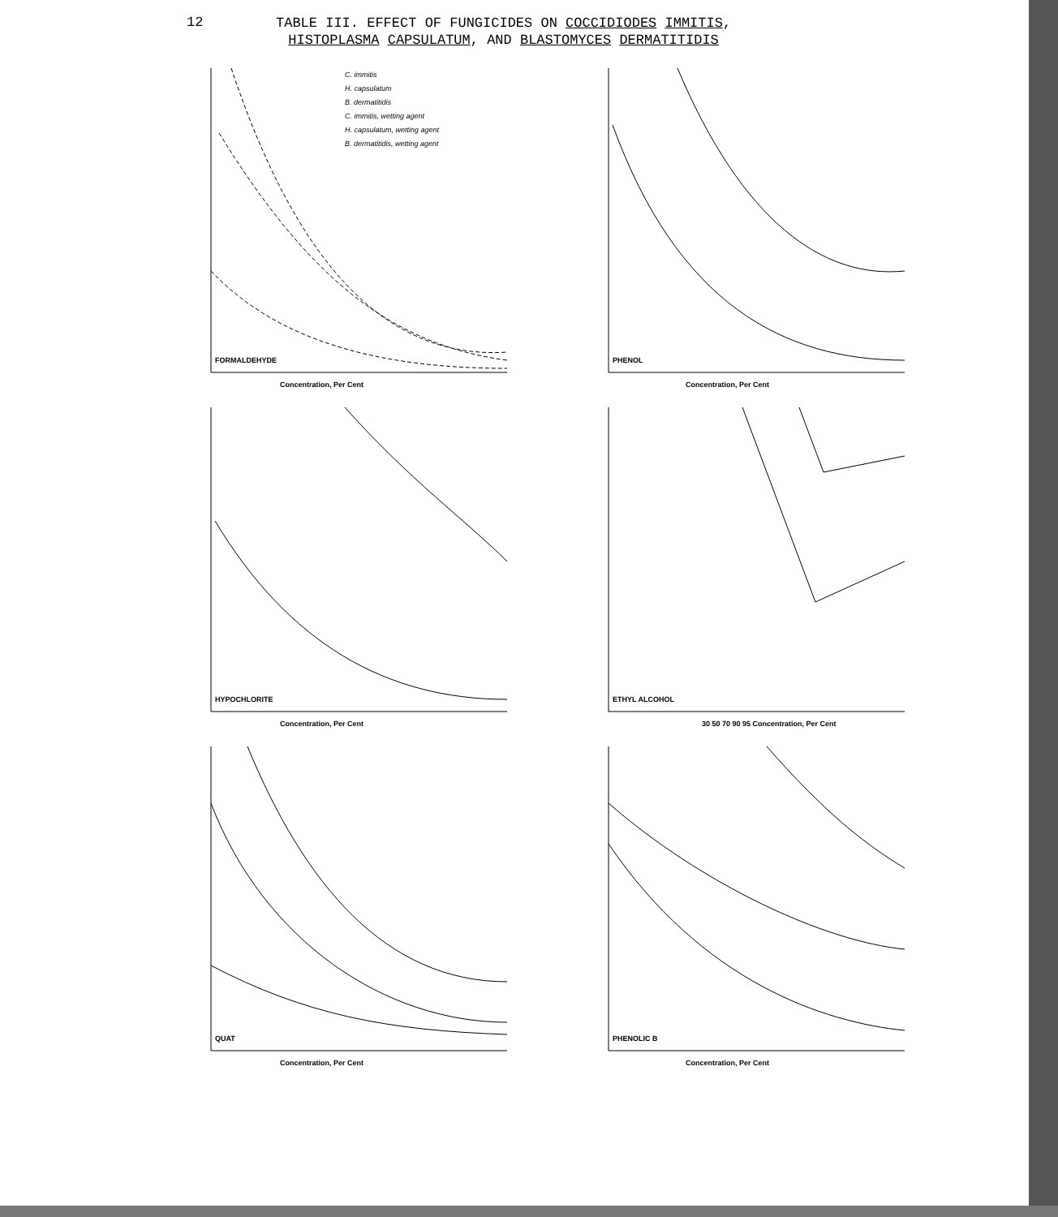12
TABLE III. EFFECT OF FUNGICIDES ON COCCIDIODES IMMITIS,
HISTOPLASMA CAPSULATUM, AND BLASTOMYCES DERMATITIDIS
C. immitis
H. capsulatum
B. dermatitidis
C. immitis, wetting agent
H. capsulatum, wetting agent
B. dermatitidis, wetting agent
FORMALDEHYDE
Concentration, Per Cent
PHENOL
Concentration, Per Cent
HYPOCHLORITE
Concentration, Per Cent
ETHYL ALCOHOL
30 50 70 90 95 Concentration, Per Cent
QUAT
Concentration, Per Cent
PHENOLIC B
Concentration, Per Cent